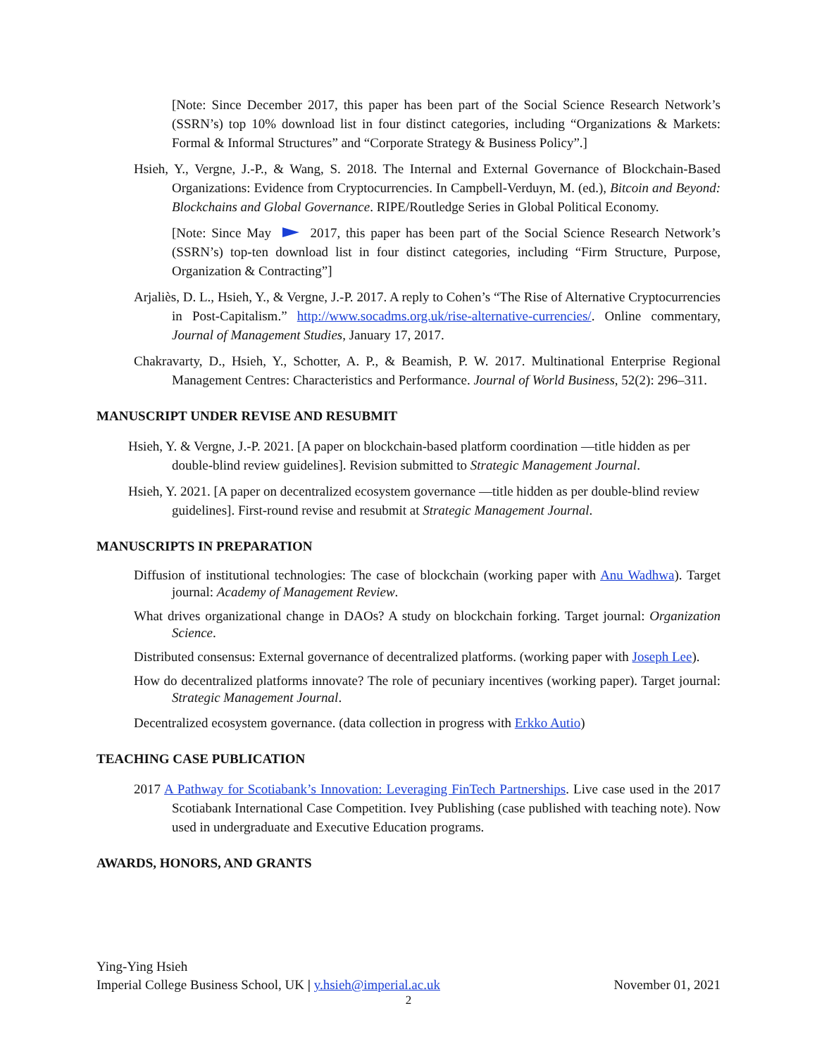[Note: Since December 2017, this paper has been part of the Social Science Research Network’s (SSRN’s) top 10% download list in four distinct categories, including “Organizations & Markets: Formal & Informal Structures” and “Corporate Strategy & Business Policy”.]
Hsieh, Y., Vergne, J.-P., & Wang, S. 2018. The Internal and External Governance of Blockchain-Based Organizations: Evidence from Cryptocurrencies. In Campbell-Verduyn, M. (ed.), Bitcoin and Beyond: Blockchains and Global Governance. RIPE/Routledge Series in Global Political Economy.
[Note: Since May 2017, this paper has been part of the Social Science Research Network’s (SSRN’s) top-ten download list in four distinct categories, including “Firm Structure, Purpose, Organization & Contracting”]
Arjaliès, D. L., Hsieh, Y., & Vergne, J.-P. 2017. A reply to Cohen’s “The Rise of Alternative Cryptocurrencies in Post-Capitalism.” http://www.socadms.org.uk/rise-alternative-currencies/. Online commentary, Journal of Management Studies, January 17, 2017.
Chakravarty, D., Hsieh, Y., Schotter, A. P., & Beamish, P. W. 2017. Multinational Enterprise Regional Management Centres: Characteristics and Performance. Journal of World Business, 52(2): 296–311.
MANUSCRIPT UNDER REVISE AND RESUBMIT
Hsieh, Y. & Vergne, J.-P. 2021. [A paper on blockchain-based platform coordination —title hidden as per double-blind review guidelines]. Revision submitted to Strategic Management Journal.
Hsieh, Y. 2021. [A paper on decentralized ecosystem governance —title hidden as per double-blind review guidelines]. First-round revise and resubmit at Strategic Management Journal.
MANUSCRIPTS IN PREPARATION
Diffusion of institutional technologies: The case of blockchain (working paper with Anu Wadhwa). Target journal: Academy of Management Review.
What drives organizational change in DAOs? A study on blockchain forking. Target journal: Organization Science.
Distributed consensus: External governance of decentralized platforms. (working paper with Joseph Lee).
How do decentralized platforms innovate? The role of pecuniary incentives (working paper). Target journal: Strategic Management Journal.
Decentralized ecosystem governance. (data collection in progress with Erkko Autio)
TEACHING CASE PUBLICATION
2017 A Pathway for Scotiabank’s Innovation: Leveraging FinTech Partnerships. Live case used in the 2017 Scotiabank International Case Competition. Ivey Publishing (case published with teaching note). Now used in undergraduate and Executive Education programs.
AWARDS, HONORS, AND GRANTS
Ying-Ying Hsieh
Imperial College Business School, UK | y.hsieh@imperial.ac.uk November 01, 2021
2